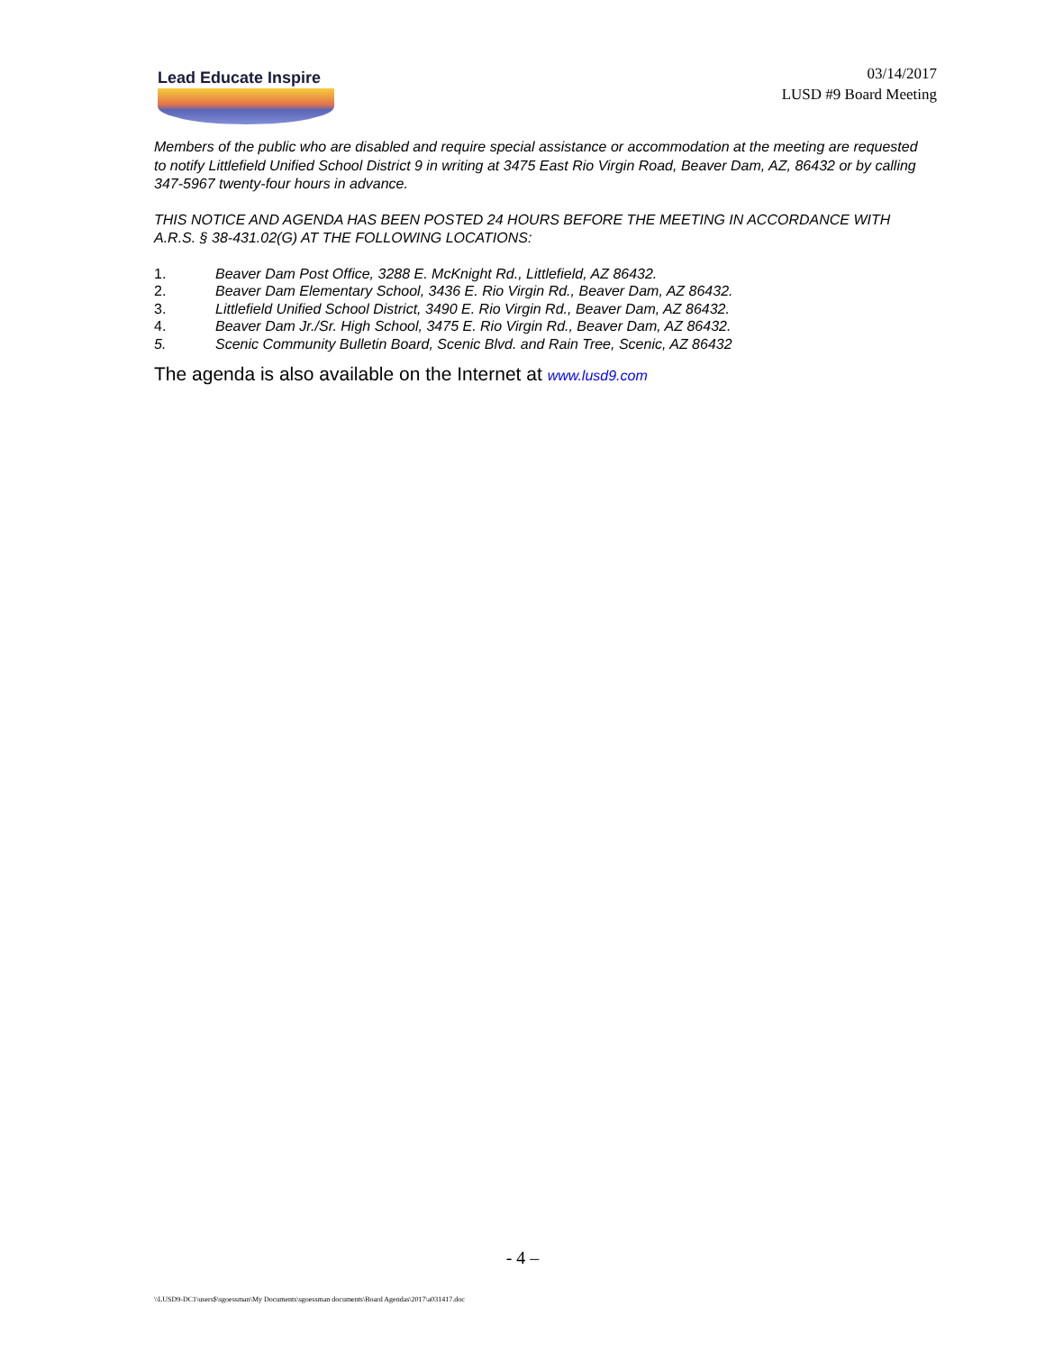Lead Educate Inspire
03/14/2017
LUSD #9 Board Meeting
Members of the public who are disabled and require special assistance or accommodation at the meeting are requested to notify Littlefield Unified School District 9 in writing at 3475 East Rio Virgin Road, Beaver Dam, AZ, 86432 or by calling 347-5967 twenty-four hours in advance.
THIS NOTICE AND AGENDA HAS BEEN POSTED 24 HOURS BEFORE THE MEETING IN ACCORDANCE WITH A.R.S. § 38-431.02(G) AT THE FOLLOWING LOCATIONS:
1. Beaver Dam Post Office, 3288 E. McKnight Rd., Littlefield, AZ 86432.
2. Beaver Dam Elementary School, 3436 E. Rio Virgin Rd., Beaver Dam, AZ 86432.
3. Littlefield Unified School District, 3490 E. Rio Virgin Rd., Beaver Dam, AZ 86432.
4. Beaver Dam Jr./Sr. High School, 3475 E. Rio Virgin Rd., Beaver Dam, AZ 86432.
5. Scenic Community Bulletin Board, Scenic Blvd. and Rain Tree, Scenic, AZ 86432
The agenda is also available on the Internet at www.lusd9.com
- 4 –
\\LUSD9-DC1\users$\sgoessman\My Documents\sgoessman documents\Board Agendas\2017\a031417.doc